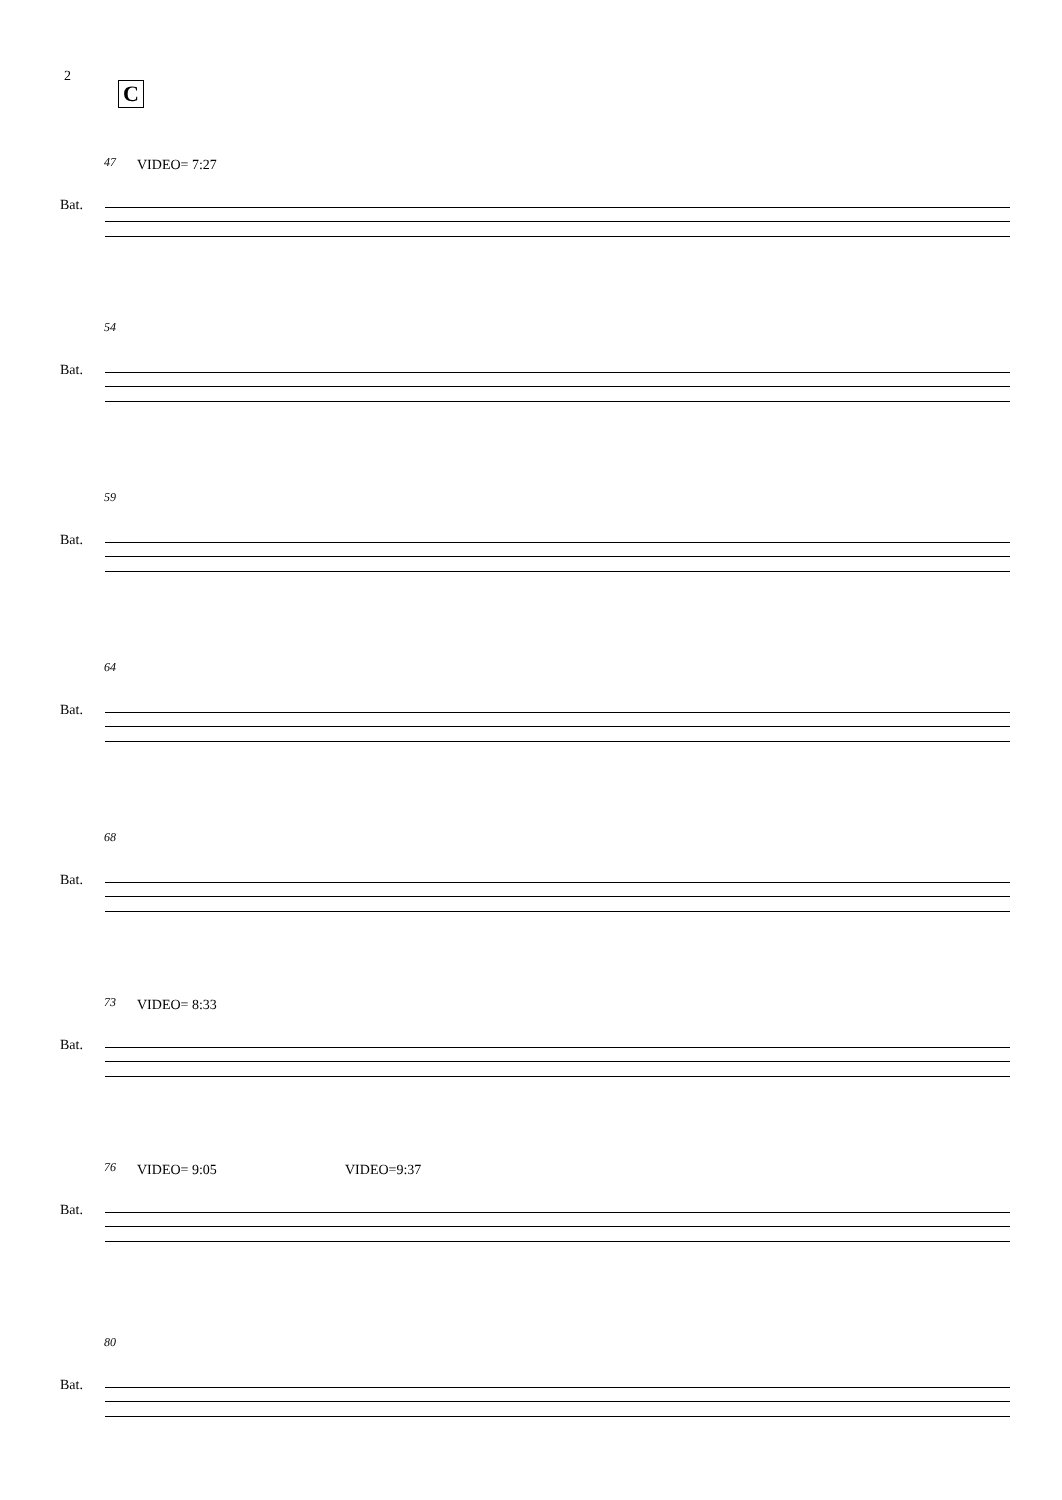2
C
47 VIDEO= 7:27
Bat.
54
Bat.
59
Bat.
64
Bat.
68
Bat.
73 VIDEO= 8:33
Bat.
76 VIDEO= 9:05 VIDEO=9:37
Bat.
80
Bat.